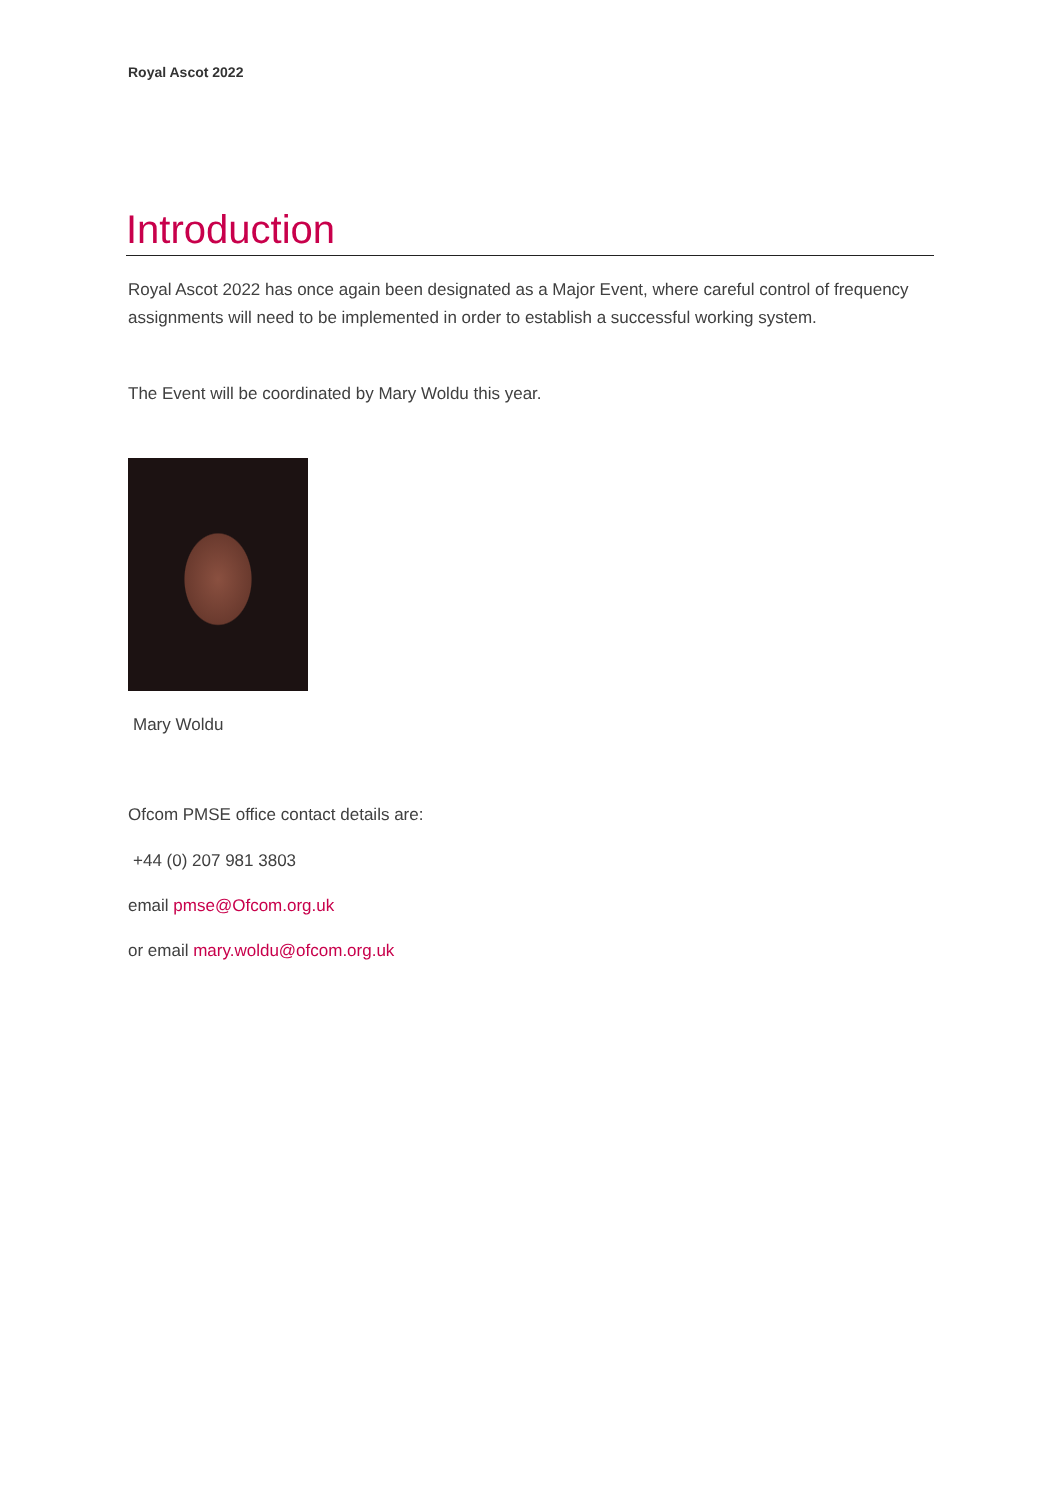Royal Ascot 2022
Introduction
Royal Ascot 2022 has once again been designated as a Major Event, where careful control of frequency assignments will need to be implemented in order to establish a successful working system.
The Event will be coordinated by Mary Woldu this year.
Mary Woldu
Ofcom PMSE office contact details are:
+44 (0) 207 981 3803
email pmse@Ofcom.org.uk
or email mary.woldu@ofcom.org.uk